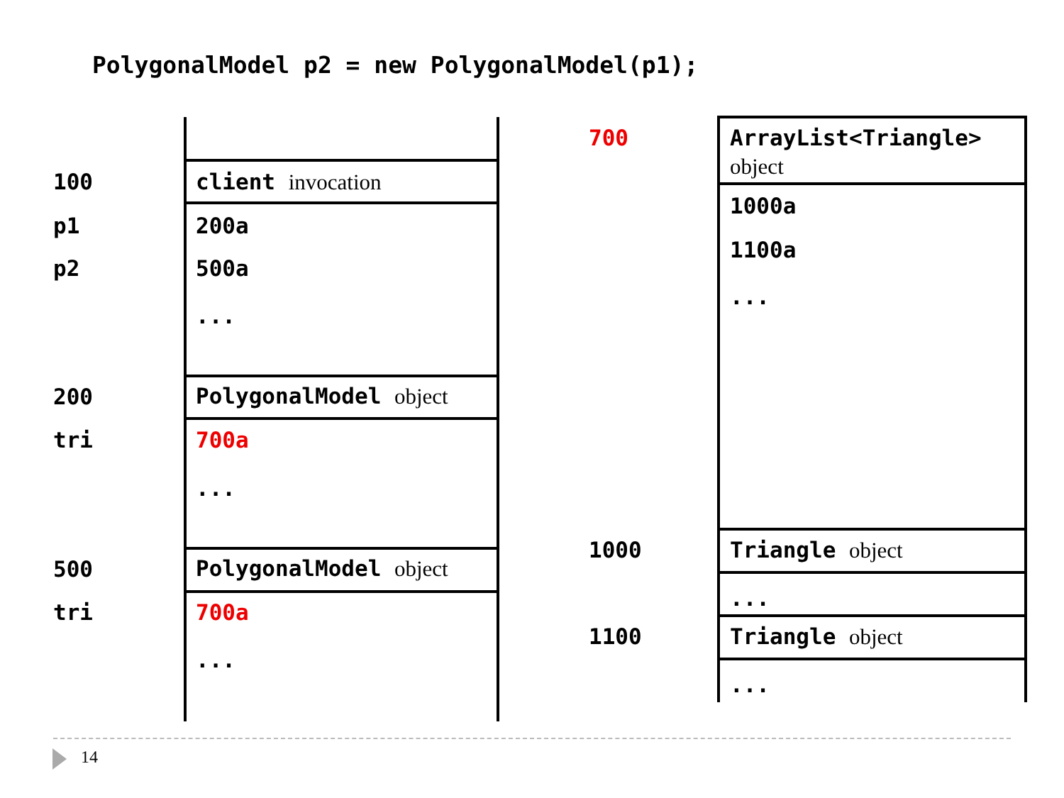PolygonalModel p2 = new PolygonalModel(p1);
100 client invocation
p1 200a
p2 500a
...
200 PolygonalModel object
tri 700a
...
500 PolygonalModel object
tri 700a
...
700
ArrayList<Triangle>
object
1000a
1100a
...
1000 Triangle object
...
1100 Triangle object
...
14